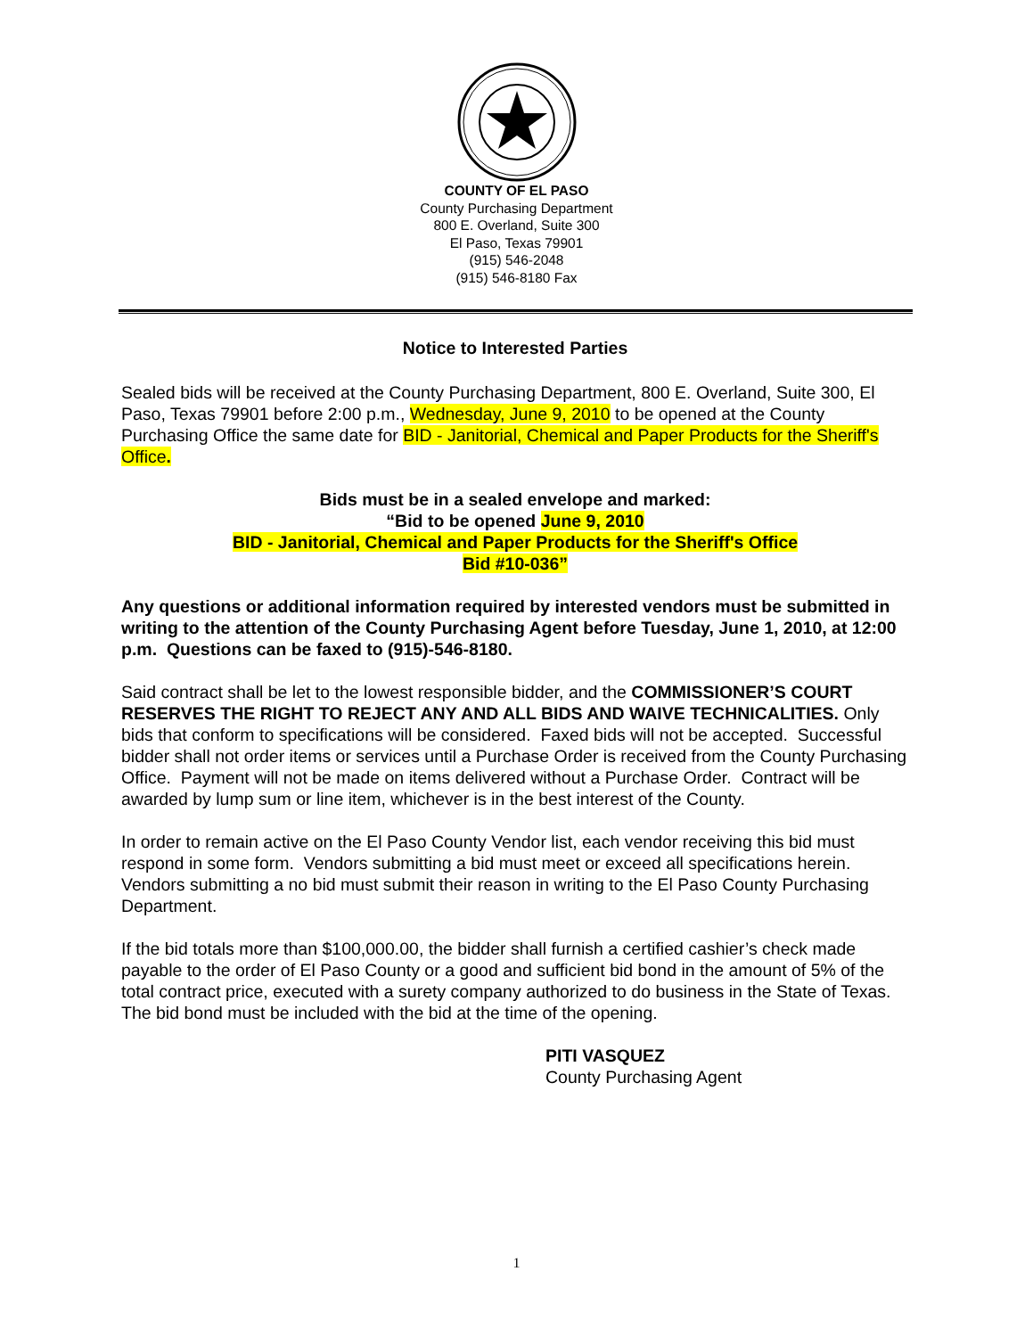COUNTY OF EL PASO
County Purchasing Department
800 E. Overland, Suite 300
El Paso, Texas 79901
(915) 546-2048
(915) 546-8180 Fax
Notice to Interested Parties
Sealed bids will be received at the County Purchasing Department, 800 E. Overland, Suite 300, El Paso, Texas 79901 before 2:00 p.m., Wednesday, June 9, 2010 to be opened at the County Purchasing Office the same date for BID - Janitorial, Chemical and Paper Products for the Sheriff's Office.
Bids must be in a sealed envelope and marked:
“Bid to be opened June 9, 2010
BID - Janitorial, Chemical and Paper Products for the Sheriff's Office
Bid #10-036”
Any questions or additional information required by interested vendors must be submitted in writing to the attention of the County Purchasing Agent before Tuesday, June 1, 2010, at 12:00 p.m. Questions can be faxed to (915)-546-8180.
Said contract shall be let to the lowest responsible bidder, and the COMMISSIONER’S COURT RESERVES THE RIGHT TO REJECT ANY AND ALL BIDS AND WAIVE TECHNICALITIES. Only bids that conform to specifications will be considered. Faxed bids will not be accepted. Successful bidder shall not order items or services until a Purchase Order is received from the County Purchasing Office. Payment will not be made on items delivered without a Purchase Order. Contract will be awarded by lump sum or line item, whichever is in the best interest of the County.
In order to remain active on the El Paso County Vendor list, each vendor receiving this bid must respond in some form. Vendors submitting a bid must meet or exceed all specifications herein. Vendors submitting a no bid must submit their reason in writing to the El Paso County Purchasing Department.
If the bid totals more than $100,000.00, the bidder shall furnish a certified cashier’s check made payable to the order of El Paso County or a good and sufficient bid bond in the amount of 5% of the total contract price, executed with a surety company authorized to do business in the State of Texas. The bid bond must be included with the bid at the time of the opening.
PITI VASQUEZ
County Purchasing Agent
1